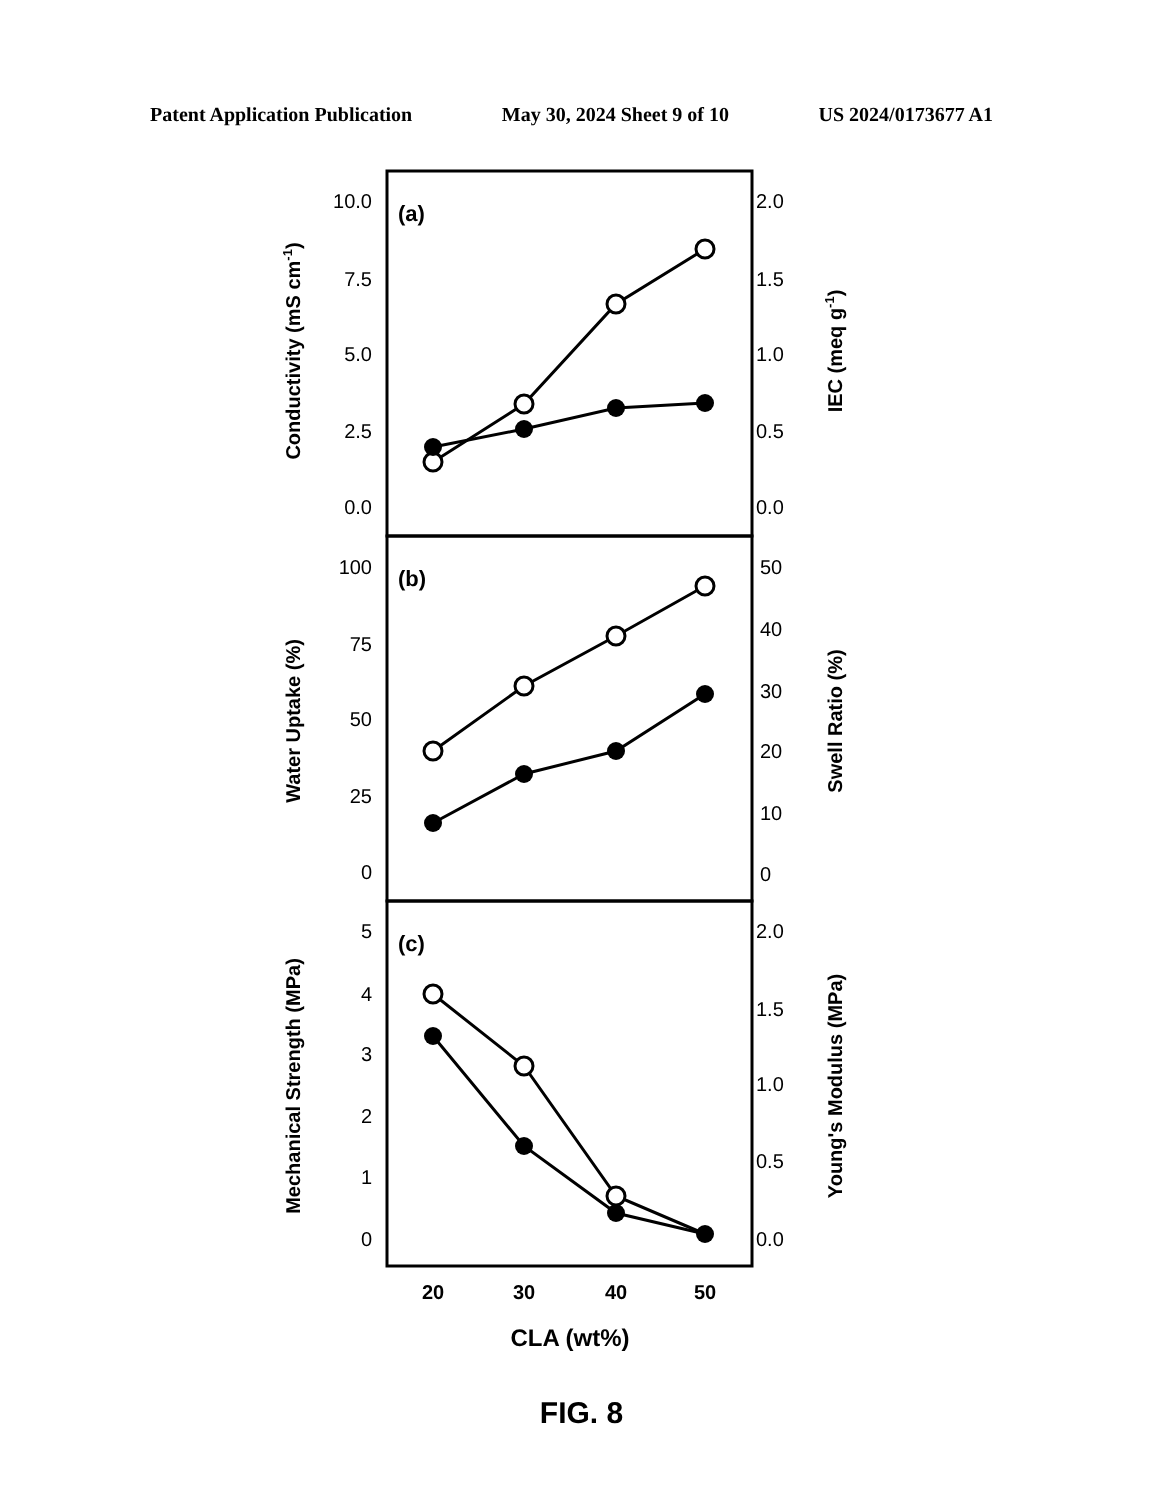Patent Application Publication May 30, 2024 Sheet 9 of 10 US 2024/0173677 A1
(a)
(b)
(c)
10.0
7.5
5.0
2.5
0.0
100
75
50
25
0
5
4
3
2
1
0
2.0
1.5
1.0
0.5
0.0
50
40
30
20
10
0
2.0
1.5
1.0
0.5
0.0
20
30
40
50
CLA (wt%)
Conductivity (mS cm-1)
Water Uptake (%)
Mechanical Strength (MPa)
IEC (meq g-1)
Swell Ratio (%)
Young's Modulus (MPa)
FIG. 8